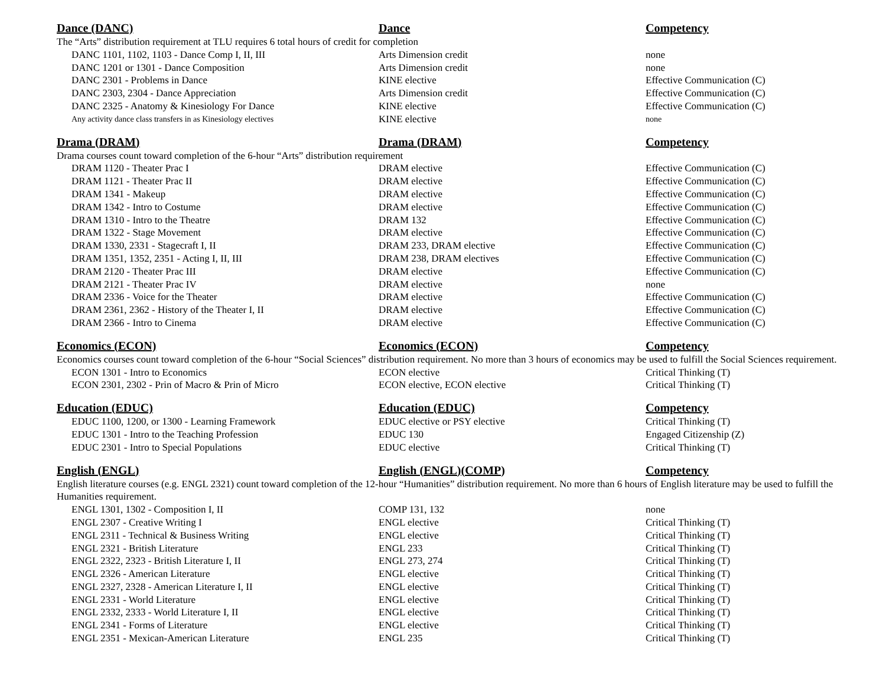| Dance (DANC) | Dance | Competency |
| --- | --- | --- |
| The “Arts” distribution requirement at TLU requires 6 total hours of credit for completion | | |
| DANC 1101, 1102, 1103 - Dance Comp I, II, III | Arts Dimension credit | none |
| DANC 1201 or 1301 - Dance Composition | Arts Dimension credit | none |
| DANC 2301 - Problems in Dance | KINE elective | Effective Communication (C) |
| DANC 2303, 2304 - Dance Appreciation | Arts Dimension credit | Effective Communication (C) |
| DANC 2325 - Anatomy & Kinesiology For Dance | KINE elective | Effective Communication (C) |
| Any activity dance class transfers in as Kinesiology electives | KINE elective | none |
| Drama (DRAM) | Drama (DRAM) | Competency |
| Drama courses count toward completion of the 6-hour “Arts” distribution requirement | | |
| DRAM 1120 - Theater Prac I | DRAM elective | Effective Communication (C) |
| DRAM 1121 - Theater Prac II | DRAM elective | Effective Communication (C) |
| DRAM 1341 - Makeup | DRAM elective | Effective Communication (C) |
| DRAM 1342 - Intro to Costume | DRAM elective | Effective Communication (C) |
| DRAM 1310 - Intro to the Theatre | DRAM 132 | Effective Communication (C) |
| DRAM 1322 - Stage Movement | DRAM elective | Effective Communication (C) |
| DRAM 1330, 2331 - Stagecraft I, II | DRAM 233, DRAM elective | Effective Communication (C) |
| DRAM 1351, 1352, 2351 - Acting I, II, III | DRAM 238, DRAM electives | Effective Communication (C) |
| DRAM 2120 - Theater Prac III | DRAM elective | Effective Communication (C) |
| DRAM 2121 - Theater Prac IV | DRAM elective | none |
| DRAM 2336 - Voice for the Theater | DRAM elective | Effective Communication (C) |
| DRAM 2361, 2362 - History of the Theater I, II | DRAM elective | Effective Communication (C) |
| DRAM 2366 - Intro to Cinema | DRAM elective | Effective Communication (C) |
| Economics (ECON) | Economics (ECON) | Competency |
| Economics courses count toward completion of the 6-hour “Social Sciences” distribution requirement. No more than 3 hours of economics may be used to fulfill the Social Sciences requirement. | | |
| ECON 1301 - Intro to Economics | ECON elective | Critical Thinking (T) |
| ECON 2301, 2302 - Prin of Macro & Prin of Micro | ECON elective, ECON elective | Critical Thinking (T) |
| Education (EDUC) | Education (EDUC) | Competency |
| EDUC 1100, 1200, or 1300 - Learning Framework | EDUC elective or PSY elective | Critical Thinking (T) |
| EDUC 1301 - Intro to the Teaching Profession | EDUC 130 | Engaged Citizenship (Z) |
| EDUC 2301 - Intro to Special Populations | EDUC elective | Critical Thinking (T) |
| English (ENGL) | English (ENGL)(COMP) | Competency |
| English literature courses (e.g. ENGL 2321) count toward completion of the 12-hour “Humanities” distribution requirement. No more than 6 hours of English literature may be used to fulfill the Humanities requirement. | | |
| ENGL 1301, 1302 - Composition I, II | COMP 131, 132 | none |
| ENGL 2307 - Creative Writing I | ENGL elective | Critical Thinking (T) |
| ENGL 2311 - Technical & Business Writing | ENGL elective | Critical Thinking (T) |
| ENGL 2321 - British Literature | ENGL 233 | Critical Thinking (T) |
| ENGL 2322, 2323 - British Literature I, II | ENGL 273, 274 | Critical Thinking (T) |
| ENGL 2326 - American Literature | ENGL elective | Critical Thinking (T) |
| ENGL 2327, 2328 - American Literature I, II | ENGL elective | Critical Thinking (T) |
| ENGL 2331 - World Literature | ENGL elective | Critical Thinking (T) |
| ENGL 2332, 2333 - World Literature I, II | ENGL elective | Critical Thinking (T) |
| ENGL 2341 - Forms of Literature | ENGL elective | Critical Thinking (T) |
| ENGL 2351 - Mexican-American Literature | ENGL 235 | Critical Thinking (T) |